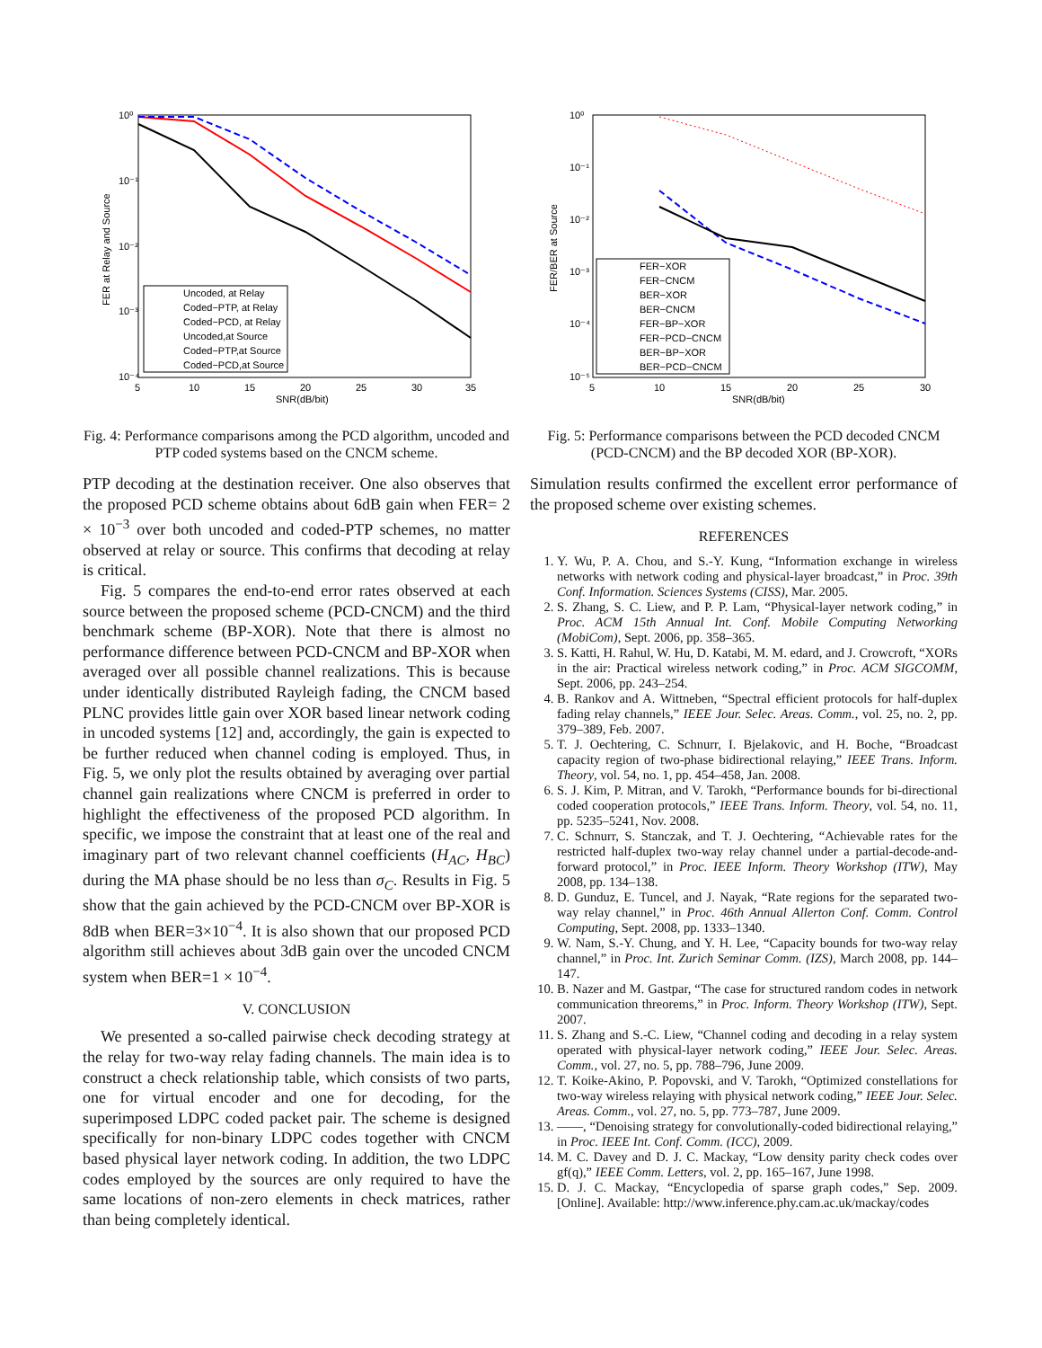10⁰
10⁻¹
10⁻²
10⁻³
10⁻⁴
5
10
15
20
25
30
35
SNR(dB/bit)
FER at Relay and Source
Uncoded, at Relay
Coded−PTP, at Relay
Coded−PCD, at Relay
Uncoded,at Source
Coded−PTP,at Source
Coded−PCD,at Source
Fig. 4: Performance comparisons among the PCD algorithm, uncoded and PTP coded systems based on the CNCM scheme.
PTP decoding at the destination receiver. One also observes that the proposed PCD scheme obtains about 6dB gain when FER= 2 × 10<sup>−3</sup> over both uncoded and coded-PTP schemes, no matter observed at relay or source. This confirms that decoding at relay is critical.
Fig. 5 compares the end-to-end error rates observed at each source between the proposed scheme (PCD-CNCM) and the third benchmark scheme (BP-XOR). Note that there is almost no performance difference between PCD-CNCM and BP-XOR when averaged over all possible channel realizations. This is because under identically distributed Rayleigh fading, the CNCM based PLNC provides little gain over XOR based linear network coding in uncoded systems [12] and, accordingly, the gain is expected to be further reduced when channel coding is employed. Thus, in Fig. 5, we only plot the results obtained by averaging over partial channel gain realizations where CNCM is preferred in order to highlight the effectiveness of the proposed PCD algorithm. In specific, we impose the constraint that at least one of the real and imaginary part of two relevant channel coefficients (H<sub>AC</sub>, H<sub>BC</sub>) during the MA phase should be no less than σ<sub>C</sub>. Results in Fig. 5 show that the gain achieved by the PCD-CNCM over BP-XOR is 8dB when BER=3×10<sup>−4</sup>. It is also shown that our proposed PCD algorithm still achieves about 3dB gain over the uncoded CNCM system when BER=1 × 10<sup>−4</sup>.
V. CONCLUSION
We presented a so-called pairwise check decoding strategy at the relay for two-way relay fading channels. The main idea is to construct a check relationship table, which consists of two parts, one for virtual encoder and one for decoding, for the superimposed LDPC coded packet pair. The scheme is designed specifically for non-binary LDPC codes together with CNCM based physical layer network coding. In addition, the two LDPC codes employed by the sources are only required to have the same locations of non-zero elements in check matrices, rather than being completely identical.
10⁰
10⁻¹
10⁻²
10⁻³
10⁻⁴
10⁻⁵
5
10
15
20
25
30
SNR(dB/bit)
FER/BER at Source
FER−XOR
FER−CNCM
BER−XOR
BER−CNCM
FER−BP−XOR
FER−PCD−CNCM
BER−BP−XOR
BER−PCD−CNCM
Fig. 5: Performance comparisons between the PCD decoded CNCM (PCD-CNCM) and the BP decoded XOR (BP-XOR).
Simulation results confirmed the excellent error performance of the proposed scheme over existing schemes.
REFERENCES
1. Y. Wu, P. A. Chou, and S.-Y. Kung, “Information exchange in wireless networks with network coding and physical-layer broadcast,” in Proc. 39th Conf. Information. Sciences Systems (CISS), Mar. 2005.
2. S. Zhang, S. C. Liew, and P. P. Lam, “Physical-layer network coding,” in Proc. ACM 15th Annual Int. Conf. Mobile Computing Networking (MobiCom), Sept. 2006, pp. 358–365.
3. S. Katti, H. Rahul, W. Hu, D. Katabi, M. M. edard, and J. Crowcroft, “XORs in the air: Practical wireless network coding,” in Proc. ACM SIGCOMM, Sept. 2006, pp. 243–254.
4. B. Rankov and A. Wittneben, “Spectral efficient protocols for half-duplex fading relay channels,” IEEE Jour. Selec. Areas. Comm., vol. 25, no. 2, pp. 379–389, Feb. 2007.
5. T. J. Oechtering, C. Schnurr, I. Bjelakovic, and H. Boche, “Broadcast capacity region of two-phase bidirectional relaying,” IEEE Trans. Inform. Theory, vol. 54, no. 1, pp. 454–458, Jan. 2008.
6. S. J. Kim, P. Mitran, and V. Tarokh, “Performance bounds for bi-directional coded cooperation protocols,” IEEE Trans. Inform. Theory, vol. 54, no. 11, pp. 5235–5241, Nov. 2008.
7. C. Schnurr, S. Stanczak, and T. J. Oechtering, “Achievable rates for the restricted half-duplex two-way relay channel under a partial-decode-and-forward protocol,” in Proc. IEEE Inform. Theory Workshop (ITW), May 2008, pp. 134–138.
8. D. Gunduz, E. Tuncel, and J. Nayak, “Rate regions for the separated two-way relay channel,” in Proc. 46th Annual Allerton Conf. Comm. Control Computing, Sept. 2008, pp. 1333–1340.
9. W. Nam, S.-Y. Chung, and Y. H. Lee, “Capacity bounds for two-way relay channel,” in Proc. Int. Zurich Seminar Comm. (IZS), March 2008, pp. 144–147.
10. B. Nazer and M. Gastpar, “The case for structured random codes in network communication threorems,” in Proc. Inform. Theory Workshop (ITW), Sept. 2007.
11. S. Zhang and S.-C. Liew, “Channel coding and decoding in a relay system operated with physical-layer network coding,” IEEE Jour. Selec. Areas. Comm., vol. 27, no. 5, pp. 788–796, June 2009.
12. T. Koike-Akino, P. Popovski, and V. Tarokh, “Optimized constellations for two-way wireless relaying with physical network coding,” IEEE Jour. Selec. Areas. Comm., vol. 27, no. 5, pp. 773–787, June 2009.
13. ——, “Denoising strategy for convolutionally-coded bidirectional relaying,” in Proc. IEEE Int. Conf. Comm. (ICC), 2009.
14. M. C. Davey and D. J. C. Mackay, “Low density parity check codes over gf(q),” IEEE Comm. Letters, vol. 2, pp. 165–167, June 1998.
15. D. J. C. Mackay, “Encyclopedia of sparse graph codes,” Sep. 2009. [Online]. Available: http://www.inference.phy.cam.ac.uk/mackay/codes